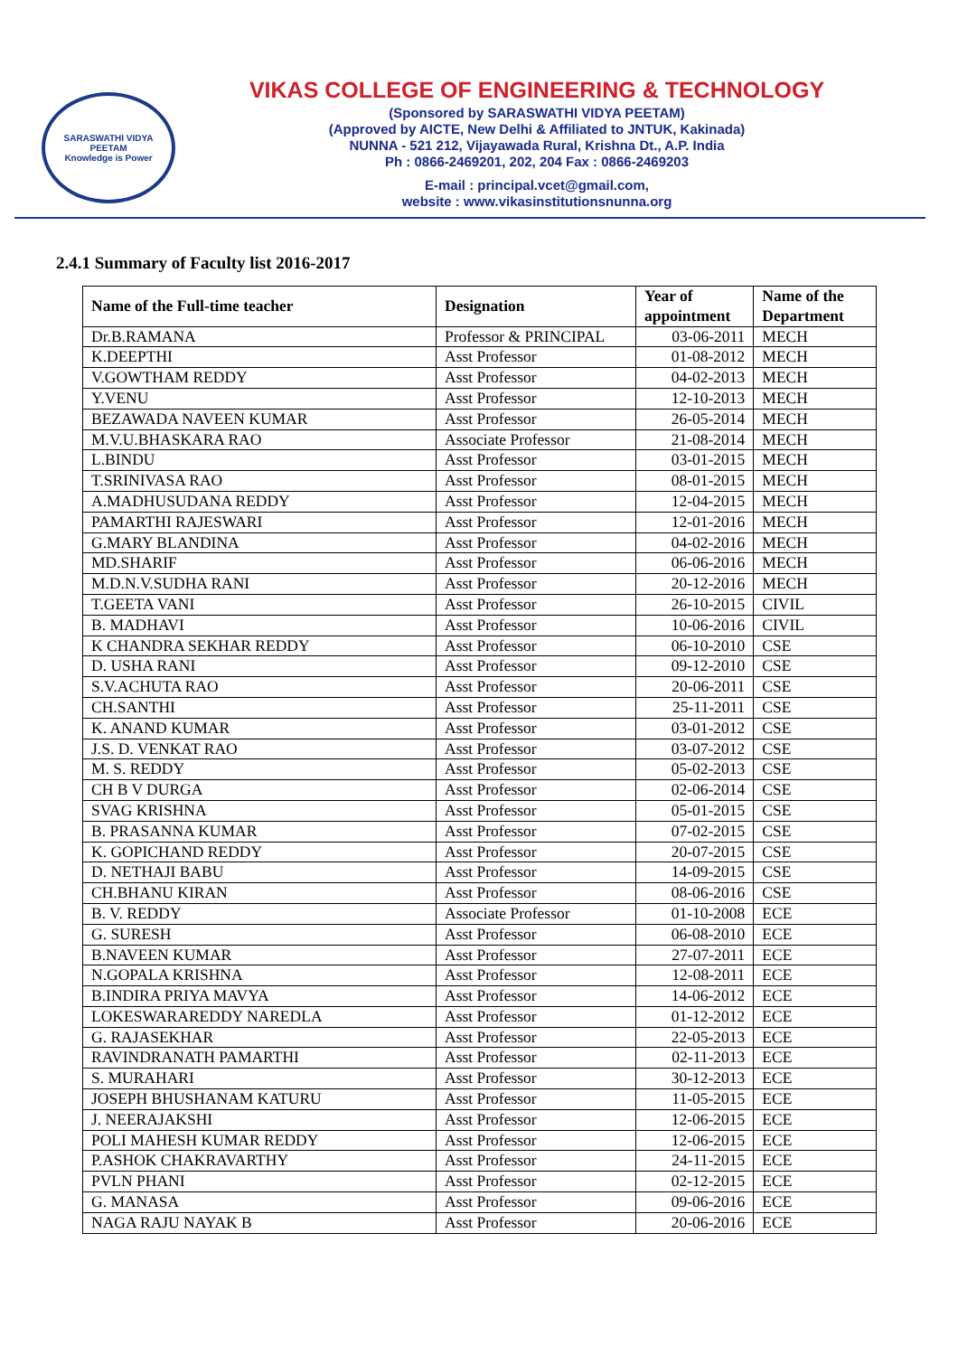SARASWATHI VIDYA PEETAM
Knowledge is Power
VIKAS COLLEGE OF ENGINEERING & TECHNOLOGY
(Sponsored by SARASWATHI VIDYA PEETAM)
(Approved by AICTE, New Delhi & Affiliated to JNTUK, Kakinada)
NUNNA - 521 212, Vijayawada Rural, Krishna Dt., A.P. India
Ph : 0866-2469201, 202, 204 Fax : 0866-2469203
E-mail : principal.vcet@gmail.com,
website : www.vikasinstitutionsnunna.org
2.4.1 Summary of Faculty list 2016-2017
| Name of the Full-time teacher | Designation | Year of appointment | Name of the Department |
| --- | --- | --- | --- |
| Dr.B.RAMANA | Professor & PRINCIPAL | 03-06-2011 | MECH |
| K.DEEPTHI | Asst Professor | 01-08-2012 | MECH |
| V.GOWTHAM REDDY | Asst Professor | 04-02-2013 | MECH |
| Y.VENU | Asst Professor | 12-10-2013 | MECH |
| BEZAWADA NAVEEN KUMAR | Asst Professor | 26-05-2014 | MECH |
| M.V.U.BHASKARA RAO | Associate Professor | 21-08-2014 | MECH |
| L.BINDU | Asst Professor | 03-01-2015 | MECH |
| T.SRINIVASA RAO | Asst Professor | 08-01-2015 | MECH |
| A.MADHUSUDANA REDDY | Asst Professor | 12-04-2015 | MECH |
| PAMARTHI RAJESWARI | Asst Professor | 12-01-2016 | MECH |
| G.MARY BLANDINA | Asst Professor | 04-02-2016 | MECH |
| MD.SHARIF | Asst Professor | 06-06-2016 | MECH |
| M.D.N.V.SUDHA RANI | Asst Professor | 20-12-2016 | MECH |
| T.GEETA VANI | Asst Professor | 26-10-2015 | CIVIL |
| B. MADHAVI | Asst Professor | 10-06-2016 | CIVIL |
| K CHANDRA SEKHAR REDDY | Asst Professor | 06-10-2010 | CSE |
| D. USHA RANI | Asst Professor | 09-12-2010 | CSE |
| S.V.ACHUTA RAO | Asst Professor | 20-06-2011 | CSE |
| CH.SANTHI | Asst Professor | 25-11-2011 | CSE |
| K. ANAND KUMAR | Asst Professor | 03-01-2012 | CSE |
| J.S. D. VENKAT RAO | Asst Professor | 03-07-2012 | CSE |
| M. S. REDDY | Asst Professor | 05-02-2013 | CSE |
| CH B V DURGA | Asst Professor | 02-06-2014 | CSE |
| SVAG KRISHNA | Asst Professor | 05-01-2015 | CSE |
| B. PRASANNA KUMAR | Asst Professor | 07-02-2015 | CSE |
| K. GOPICHAND REDDY | Asst Professor | 20-07-2015 | CSE |
| D. NETHAJI BABU | Asst Professor | 14-09-2015 | CSE |
| CH.BHANU KIRAN | Asst Professor | 08-06-2016 | CSE |
| B. V. REDDY | Associate Professor | 01-10-2008 | ECE |
| G. SURESH | Asst Professor | 06-08-2010 | ECE |
| B.NAVEEN KUMAR | Asst Professor | 27-07-2011 | ECE |
| N.GOPALA KRISHNA | Asst Professor | 12-08-2011 | ECE |
| B.INDIRA PRIYA MAVYA | Asst Professor | 14-06-2012 | ECE |
| LOKESWARAREDDY NAREDLA | Asst Professor | 01-12-2012 | ECE |
| G. RAJASEKHAR | Asst Professor | 22-05-2013 | ECE |
| RAVINDRANATH PAMARTHI | Asst Professor | 02-11-2013 | ECE |
| S. MURAHARI | Asst Professor | 30-12-2013 | ECE |
| JOSEPH BHUSHANAM KATURU | Asst Professor | 11-05-2015 | ECE |
| J. NEERAJAKSHI | Asst Professor | 12-06-2015 | ECE |
| POLI MAHESH KUMAR REDDY | Asst Professor | 12-06-2015 | ECE |
| P.ASHOK CHAKRAVARTHY | Asst Professor | 24-11-2015 | ECE |
| PVLN PHANI | Asst Professor | 02-12-2015 | ECE |
| G. MANASA | Asst Professor | 09-06-2016 | ECE |
| NAGA RAJU NAYAK B | Asst Professor | 20-06-2016 | ECE |